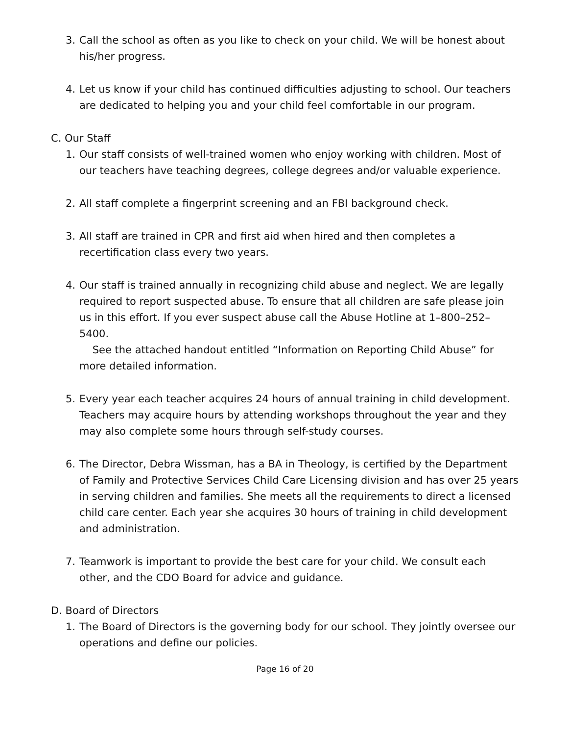3. Call the school as often as you like to check on your child. We will be honest about his/her progress.
4. Let us know if your child has continued difficulties adjusting to school. Our teachers are dedicated to helping you and your child feel comfortable in our program.
C. Our Staff
1. Our staff consists of well-trained women who enjoy working with children. Most of our teachers have teaching degrees, college degrees and/or valuable experience.
2. All staff complete a fingerprint screening and an FBI background check.
3. All staff are trained in CPR and first aid when hired and then completes a recertification class every two years.
4. Our staff is trained annually in recognizing child abuse and neglect. We are legally required to report suspected abuse. To ensure that all children are safe please join us in this effort. If you ever suspect abuse call the Abuse Hotline at 1–800–252–5400.
See the attached handout entitled “Information on Reporting Child Abuse” for more detailed information.
5. Every year each teacher acquires 24 hours of annual training in child development. Teachers may acquire hours by attending workshops throughout the year and they may also complete some hours through self-study courses.
6. The Director, Debra Wissman, has a BA in Theology, is certified by the Department of Family and Protective Services Child Care Licensing division and has over 25 years in serving children and families. She meets all the requirements to direct a licensed child care center. Each year she acquires 30 hours of training in child development and administration.
7. Teamwork is important to provide the best care for your child. We consult each other, and the CDO Board for advice and guidance.
D. Board of Directors
1. The Board of Directors is the governing body for our school. They jointly oversee our operations and define our policies.
Page 16 of 20